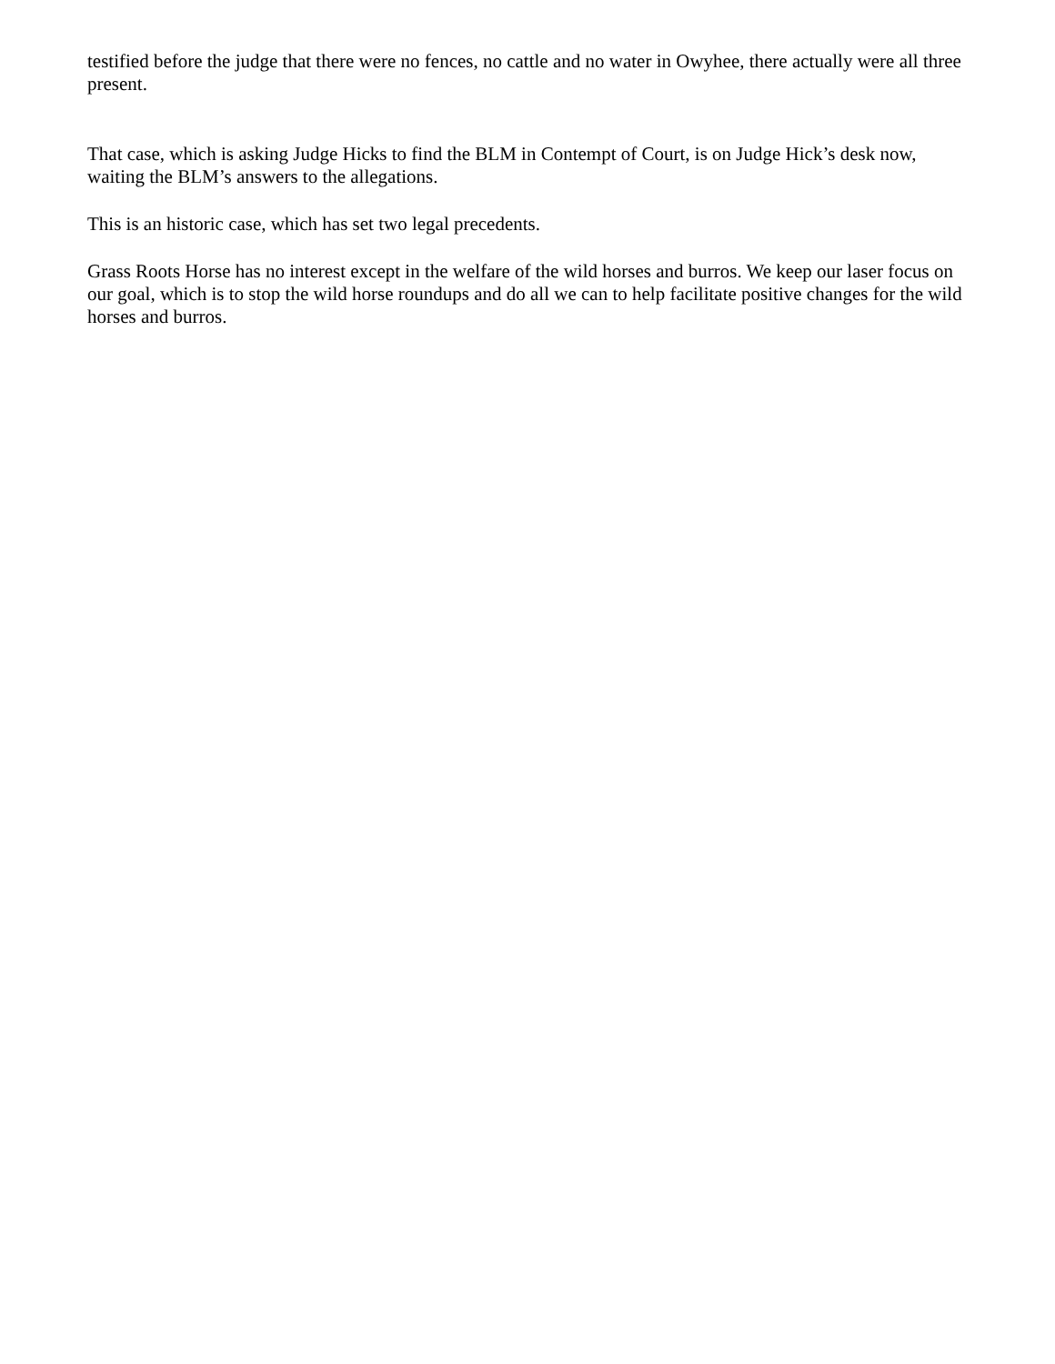testified before the judge that there were no fences, no cattle and no water in Owyhee, there actually were all three present.
That case, which is asking Judge Hicks to find the BLM in Contempt of Court, is on Judge Hick’s desk now, waiting the BLM’s answers to the allegations.
This is an historic case, which has set two legal precedents.
Grass Roots Horse has no interest except in the welfare of the wild horses and burros. We keep our laser focus on our goal, which is to stop the wild horse roundups and do all we can to help facilitate positive changes for the wild horses and burros.